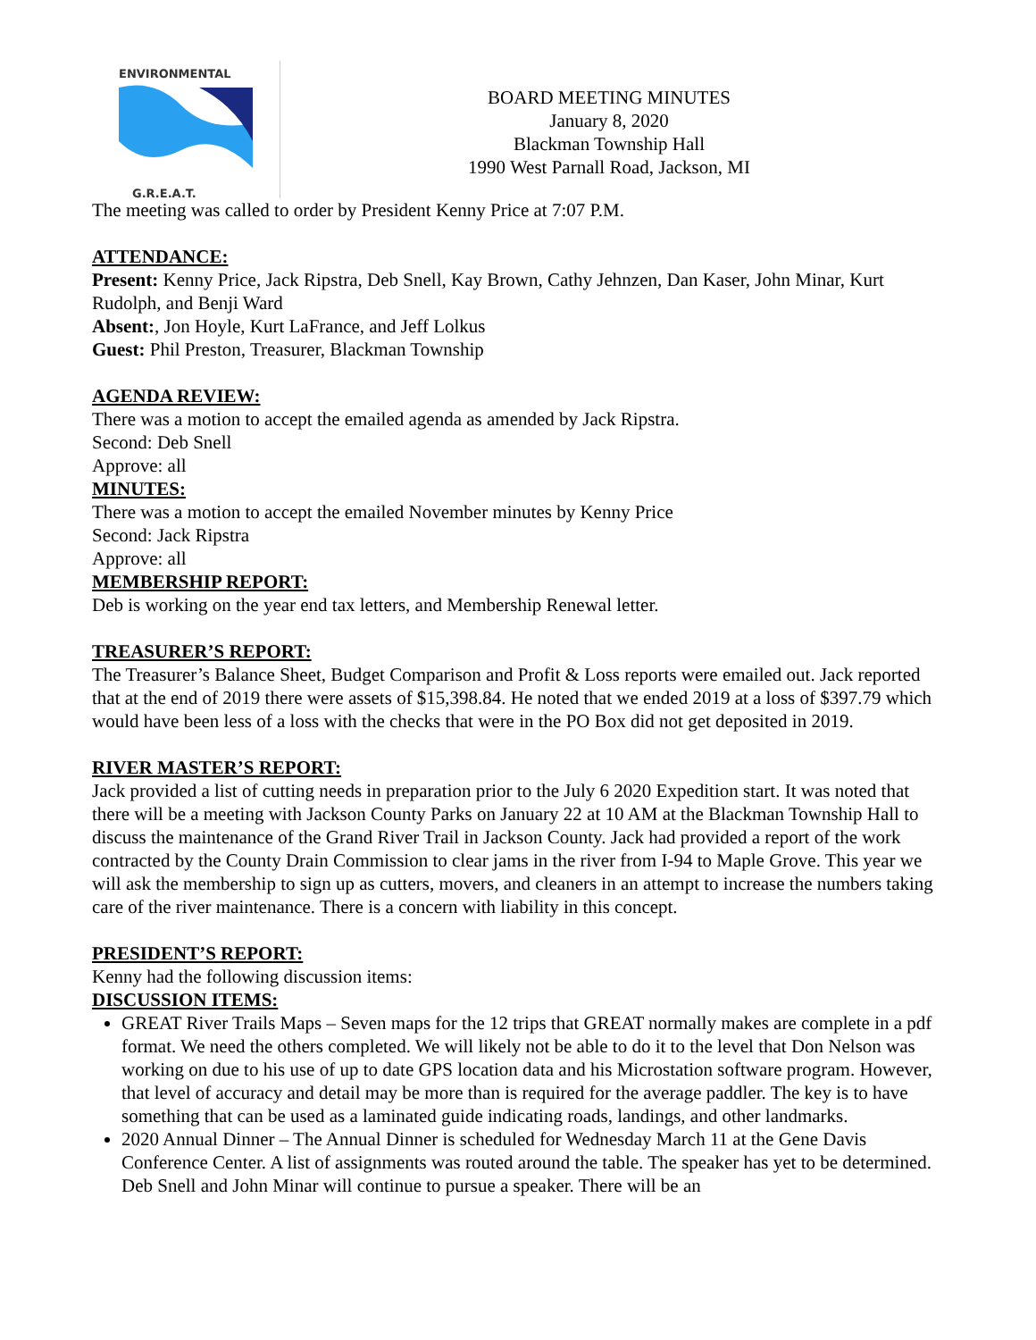ENVIRONMENTAL
G.R.E.A.T.
BOARD MEETING MINUTES
January 8, 2020
Blackman Township Hall
1990 West Parnall Road, Jackson, MI
The meeting was called to order by President Kenny Price at 7:07 P.M.
ATTENDANCE:
Present: Kenny Price, Jack Ripstra, Deb Snell, Kay Brown, Cathy Jehnzen, Dan Kaser, John Minar, Kurt Rudolph, and Benji Ward
Absent:, Jon Hoyle, Kurt LaFrance, and Jeff Lolkus
Guest: Phil Preston, Treasurer, Blackman Township
AGENDA REVIEW:
There was a motion to accept the emailed agenda as amended by Jack Ripstra.
Second: Deb Snell
Approve: all
MINUTES:
There was a motion to accept the emailed November minutes by Kenny Price
Second: Jack Ripstra
Approve: all
MEMBERSHIP REPORT:
Deb is working on the year end tax letters, and Membership Renewal letter.
TREASURER’S REPORT:
The Treasurer’s Balance Sheet, Budget Comparison and Profit & Loss reports were emailed out. Jack reported that at the end of 2019 there were assets of $15,398.84. He noted that we ended 2019 at a loss of $397.79 which would have been less of a loss with the checks that were in the PO Box did not get deposited in 2019.
RIVER MASTER’S REPORT:
Jack provided a list of cutting needs in preparation prior to the July 6 2020 Expedition start. It was noted that there will be a meeting with Jackson County Parks on January 22 at 10 AM at the Blackman Township Hall to discuss the maintenance of the Grand River Trail in Jackson County. Jack had provided a report of the work contracted by the County Drain Commission to clear jams in the river from I-94 to Maple Grove. This year we will ask the membership to sign up as cutters, movers, and cleaners in an attempt to increase the numbers taking care of the river maintenance. There is a concern with liability in this concept.
PRESIDENT’S REPORT:
Kenny had the following discussion items:
DISCUSSION ITEMS:
GREAT River Trails Maps – Seven maps for the 12 trips that GREAT normally makes are complete in a pdf format. We need the others completed. We will likely not be able to do it to the level that Don Nelson was working on due to his use of up to date GPS location data and his Microstation software program. However, that level of accuracy and detail may be more than is required for the average paddler. The key is to have something that can be used as a laminated guide indicating roads, landings, and other landmarks.
2020 Annual Dinner – The Annual Dinner is scheduled for Wednesday March 11 at the Gene Davis Conference Center. A list of assignments was routed around the table. The speaker has yet to be determined. Deb Snell and John Minar will continue to pursue a speaker. There will be an